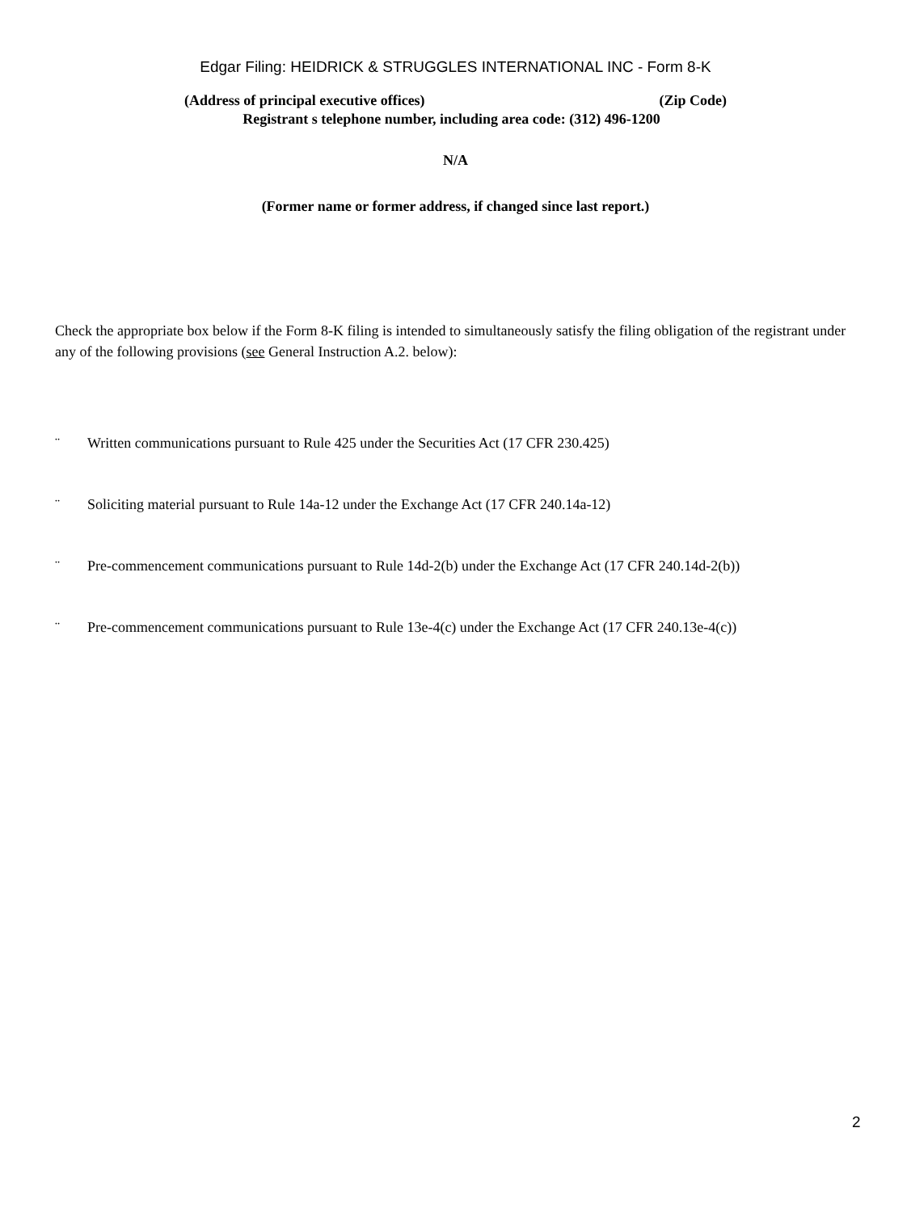Edgar Filing: HEIDRICK & STRUGGLES INTERNATIONAL INC - Form 8-K
(Address of principal executive offices) (Zip Code)
Registrant s telephone number, including area code: (312) 496-1200
N/A
(Former name or former address, if changed since last report.)
Check the appropriate box below if the Form 8-K filing is intended to simultaneously satisfy the filing obligation of the registrant under any of the following provisions (see General Instruction A.2. below):
¨ Written communications pursuant to Rule 425 under the Securities Act (17 CFR 230.425)
¨ Soliciting material pursuant to Rule 14a-12 under the Exchange Act (17 CFR 240.14a-12)
¨ Pre-commencement communications pursuant to Rule 14d-2(b) under the Exchange Act (17 CFR 240.14d-2(b))
¨ Pre-commencement communications pursuant to Rule 13e-4(c) under the Exchange Act (17 CFR 240.13e-4(c))
2